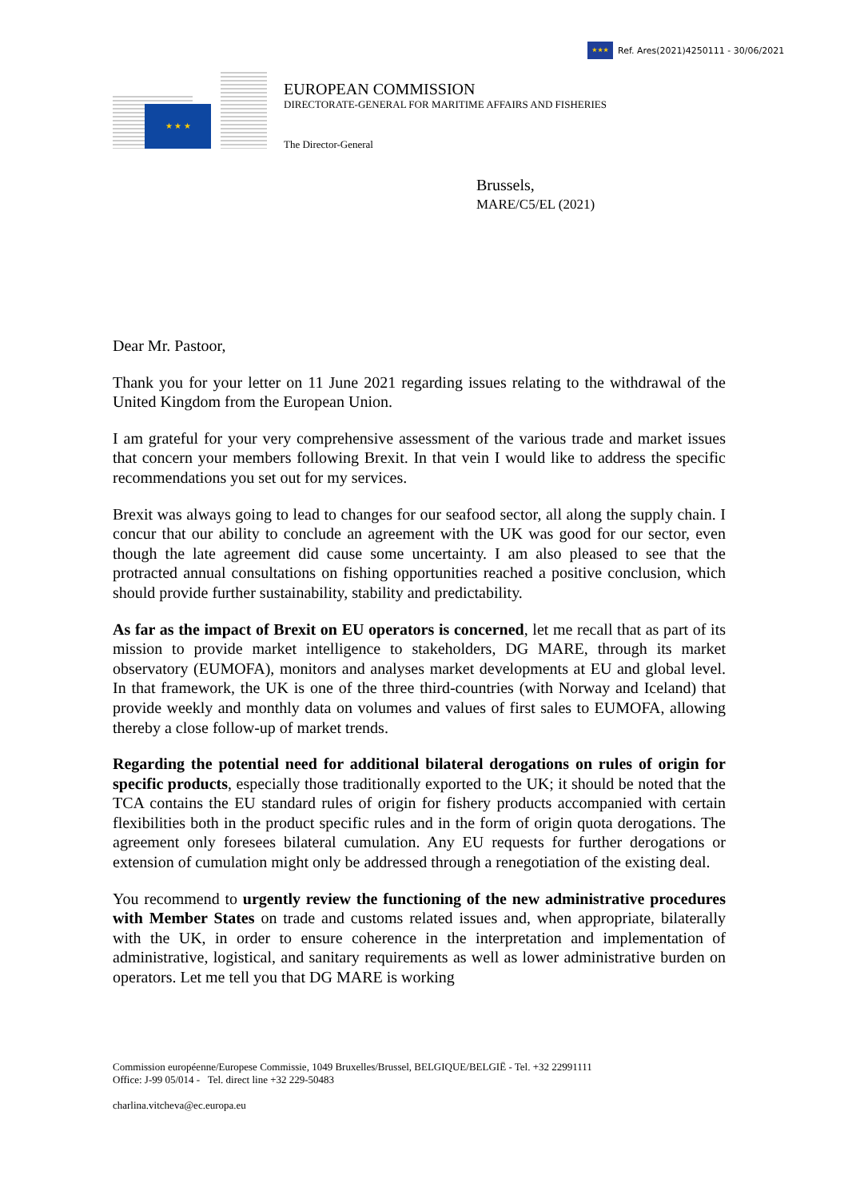★★★
Ref. Ares(2021)4250111 - 30/06/2021
★ ★ ★
EUROPEAN COMMISSION
DIRECTORATE-GENERAL FOR MARITIME AFFAIRS AND FISHERIES
The Director-General
Brussels,
MARE/C5/EL (2021)
Dear Mr. Pastoor,
Thank you for your letter on 11 June 2021 regarding issues relating to the withdrawal of the United Kingdom from the European Union.
I am grateful for your very comprehensive assessment of the various trade and market issues that concern your members following Brexit. In that vein I would like to address the specific recommendations you set out for my services.
Brexit was always going to lead to changes for our seafood sector, all along the supply chain. I concur that our ability to conclude an agreement with the UK was good for our sector, even though the late agreement did cause some uncertainty. I am also pleased to see that the protracted annual consultations on fishing opportunities reached a positive conclusion, which should provide further sustainability, stability and predictability.
As far as the impact of Brexit on EU operators is concerned, let me recall that as part of its mission to provide market intelligence to stakeholders, DG MARE, through its market observatory (EUMOFA), monitors and analyses market developments at EU and global level. In that framework, the UK is one of the three third-countries (with Norway and Iceland) that provide weekly and monthly data on volumes and values of first sales to EUMOFA, allowing thereby a close follow-up of market trends.
Regarding the potential need for additional bilateral derogations on rules of origin for specific products, especially those traditionally exported to the UK; it should be noted that the TCA contains the EU standard rules of origin for fishery products accompanied with certain flexibilities both in the product specific rules and in the form of origin quota derogations. The agreement only foresees bilateral cumulation. Any EU requests for further derogations or extension of cumulation might only be addressed through a renegotiation of the existing deal.
You recommend to urgently review the functioning of the new administrative procedures with Member States on trade and customs related issues and, when appropriate, bilaterally with the UK, in order to ensure coherence in the interpretation and implementation of administrative, logistical, and sanitary requirements as well as lower administrative burden on operators. Let me tell you that DG MARE is working
Commission européenne/Europese Commissie, 1049 Bruxelles/Brussel, BELGIQUE/BELGIË - Tel. +32 22991111
Office: J-99 05/014 - Tel. direct line +32 229-50483
charlina.vitcheva@ec.europa.eu